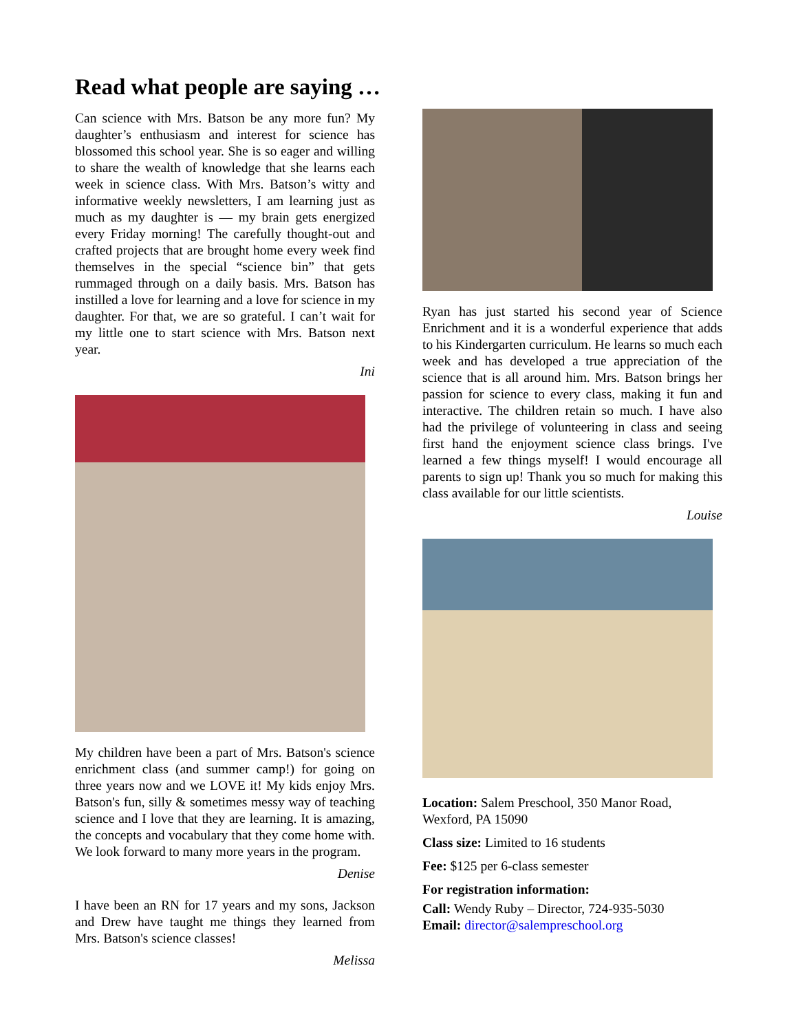Read what people are saying …
Can science with Mrs. Batson be any more fun? My daughter’s enthusiasm and interest for science has blossomed this school year. She is so eager and willing to share the wealth of knowledge that she learns each week in science class. With Mrs. Batson’s witty and informative weekly newsletters, I am learning just as much as my daughter is — my brain gets energized every Friday morning! The carefully thought-out and crafted projects that are brought home every week find themselves in the special “science bin” that gets rummaged through on a daily basis. Mrs. Batson has instilled a love for learning and a love for science in my daughter. For that, we are so grateful. I can’t wait for my little one to start science with Mrs. Batson next year.
Ini
My children have been a part of Mrs. Batson's science enrichment class (and summer camp!) for going on three years now and we LOVE it! My kids enjoy Mrs. Batson's fun, silly & sometimes messy way of teaching science and I love that they are learning. It is amazing, the concepts and vocabulary that they come home with. We look forward to many more years in the program.
Denise
I have been an RN for 17 years and my sons, Jackson and Drew have taught me things they learned from Mrs. Batson's science classes!
Melissa
Ryan has just started his second year of Science Enrichment and it is a wonderful experience that adds to his Kindergarten curriculum. He learns so much each week and has developed a true appreciation of the science that is all around him. Mrs. Batson brings her passion for science to every class, making it fun and interactive. The children retain so much. I have also had the privilege of volunteering in class and seeing first hand the enjoyment science class brings. I've learned a few things myself! I would encourage all parents to sign up! Thank you so much for making this class available for our little scientists.
Louise
Location: Salem Preschool, 350 Manor Road, Wexford, PA 15090
Class size: Limited to 16 students
Fee: $125 per 6-class semester
For registration information:
Call: Wendy Ruby – Director, 724-935-5030
Email: director@salempreschool.org